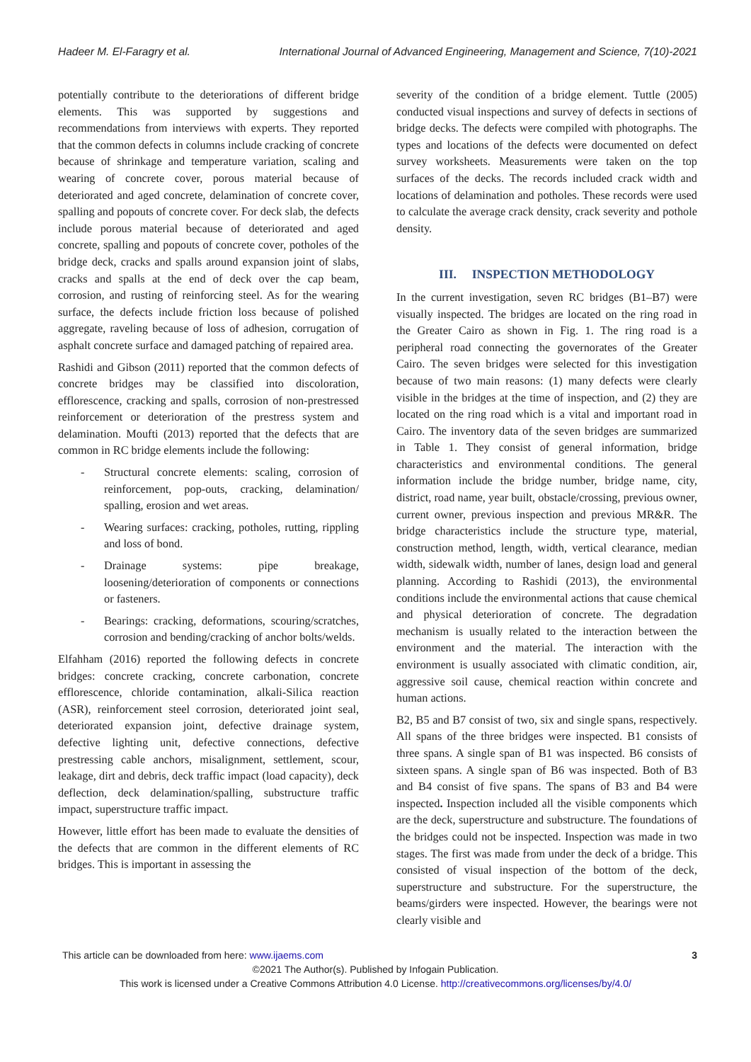Hadeer M. El-Faragry et al. International Journal of Advanced Engineering, Management and Science, 7(10)-2021
potentially contribute to the deteriorations of different bridge elements. This was supported by suggestions and recommendations from interviews with experts. They reported that the common defects in columns include cracking of concrete because of shrinkage and temperature variation, scaling and wearing of concrete cover, porous material because of deteriorated and aged concrete, delamination of concrete cover, spalling and popouts of concrete cover. For deck slab, the defects include porous material because of deteriorated and aged concrete, spalling and popouts of concrete cover, potholes of the bridge deck, cracks and spalls around expansion joint of slabs, cracks and spalls at the end of deck over the cap beam, corrosion, and rusting of reinforcing steel. As for the wearing surface, the defects include friction loss because of polished aggregate, raveling because of loss of adhesion, corrugation of asphalt concrete surface and damaged patching of repaired area.
Rashidi and Gibson (2011) reported that the common defects of concrete bridges may be classified into discoloration, efflorescence, cracking and spalls, corrosion of non-prestressed reinforcement or deterioration of the prestress system and delamination. Moufti (2013) reported that the defects that are common in RC bridge elements include the following:
- Structural concrete elements: scaling, corrosion of reinforcement, pop-outs, cracking, delamination/ spalling, erosion and wet areas.
- Wearing surfaces: cracking, potholes, rutting, rippling and loss of bond.
- Drainage systems: pipe breakage, loosening/deterioration of components or connections or fasteners.
- Bearings: cracking, deformations, scouring/scratches, corrosion and bending/cracking of anchor bolts/welds.
Elfahham (2016) reported the following defects in concrete bridges: concrete cracking, concrete carbonation, concrete efflorescence, chloride contamination, alkali-Silica reaction (ASR), reinforcement steel corrosion, deteriorated joint seal, deteriorated expansion joint, defective drainage system, defective lighting unit, defective connections, defective prestressing cable anchors, misalignment, settlement, scour, leakage, dirt and debris, deck traffic impact (load capacity), deck deflection, deck delamination/spalling, substructure traffic impact, superstructure traffic impact.
However, little effort has been made to evaluate the densities of the defects that are common in the different elements of RC bridges. This is important in assessing the
severity of the condition of a bridge element. Tuttle (2005) conducted visual inspections and survey of defects in sections of bridge decks. The defects were compiled with photographs. The types and locations of the defects were documented on defect survey worksheets. Measurements were taken on the top surfaces of the decks. The records included crack width and locations of delamination and potholes. These records were used to calculate the average crack density, crack severity and pothole density.
III. INSPECTION METHODOLOGY
In the current investigation, seven RC bridges (B1–B7) were visually inspected. The bridges are located on the ring road in the Greater Cairo as shown in Fig. 1. The ring road is a peripheral road connecting the governorates of the Greater Cairo. The seven bridges were selected for this investigation because of two main reasons: (1) many defects were clearly visible in the bridges at the time of inspection, and (2) they are located on the ring road which is a vital and important road in Cairo. The inventory data of the seven bridges are summarized in Table 1. They consist of general information, bridge characteristics and environmental conditions. The general information include the bridge number, bridge name, city, district, road name, year built, obstacle/crossing, previous owner, current owner, previous inspection and previous MR&R. The bridge characteristics include the structure type, material, construction method, length, width, vertical clearance, median width, sidewalk width, number of lanes, design load and general planning. According to Rashidi (2013), the environmental conditions include the environmental actions that cause chemical and physical deterioration of concrete. The degradation mechanism is usually related to the interaction between the environment and the material. The interaction with the environment is usually associated with climatic condition, air, aggressive soil cause, chemical reaction within concrete and human actions.
B2, B5 and B7 consist of two, six and single spans, respectively. All spans of the three bridges were inspected. B1 consists of three spans. A single span of B1 was inspected. B6 consists of sixteen spans. A single span of B6 was inspected. Both of B3 and B4 consist of five spans. The spans of B3 and B4 were inspected. Inspection included all the visible components which are the deck, superstructure and substructure. The foundations of the bridges could not be inspected. Inspection was made in two stages. The first was made from under the deck of a bridge. This consisted of visual inspection of the bottom of the deck, superstructure and substructure. For the superstructure, the beams/girders were inspected. However, the bearings were not clearly visible and
This article can be downloaded from here: www.ijaems.com 3
©2021 The Author(s). Published by Infogain Publication.
This work is licensed under a Creative Commons Attribution 4.0 License. http://creativecommons.org/licenses/by/4.0/